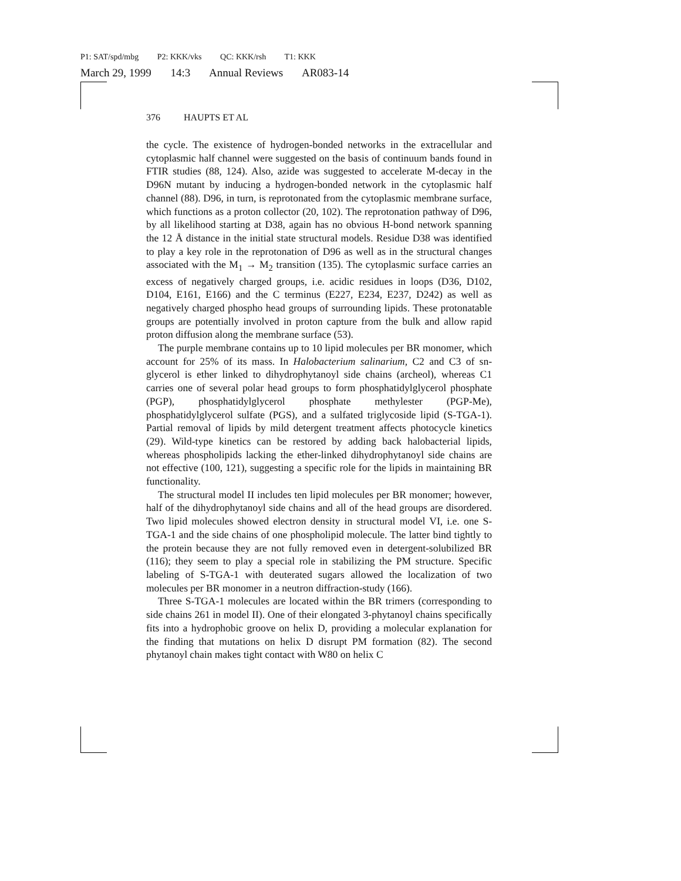P1: SAT/spd/mbg P2: KKK/vks QC: KKK/rsh T1: KKK
March 29, 1999 14:3 Annual Reviews AR083-14
376 HAUPTS ET AL
the cycle. The existence of hydrogen-bonded networks in the extracellular and cytoplasmic half channel were suggested on the basis of continuum bands found in FTIR studies (88, 124). Also, azide was suggested to accelerate M-decay in the D96N mutant by inducing a hydrogen-bonded network in the cytoplasmic half channel (88). D96, in turn, is reprotonated from the cytoplasmic membrane surface, which functions as a proton collector (20, 102). The reprotonation pathway of D96, by all likelihood starting at D38, again has no obvious H-bond network spanning the 12 Å distance in the initial state structural models. Residue D38 was identified to play a key role in the reprotonation of D96 as well as in the structural changes associated with the M<sub>1</sub> → M<sub>2</sub> transition (135). The cytoplasmic surface carries an excess of negatively charged groups, i.e. acidic residues in loops (D36, D102, D104, E161, E166) and the C terminus (E227, E234, E237, D242) as well as negatively charged phospho head groups of surrounding lipids. These protonatable groups are potentially involved in proton capture from the bulk and allow rapid proton diffusion along the membrane surface (53).
The purple membrane contains up to 10 lipid molecules per BR monomer, which account for 25% of its mass. In Halobacterium salinarium, C2 and C3 of sn-glycerol is ether linked to dihydrophytanoyl side chains (archeol), whereas C1 carries one of several polar head groups to form phosphatidylglycerol phosphate (PGP), phosphatidylglycerol phosphate methylester (PGP-Me), phosphatidylglycerol sulfate (PGS), and a sulfated triglycoside lipid (S-TGA-1). Partial removal of lipids by mild detergent treatment affects photocycle kinetics (29). Wild-type kinetics can be restored by adding back halobacterial lipids, whereas phospholipids lacking the ether-linked dihydrophytanoyl side chains are not effective (100, 121), suggesting a specific role for the lipids in maintaining BR functionality.
The structural model II includes ten lipid molecules per BR monomer; however, half of the dihydrophytanoyl side chains and all of the head groups are disordered. Two lipid molecules showed electron density in structural model VI, i.e. one S-TGA-1 and the side chains of one phospholipid molecule. The latter bind tightly to the protein because they are not fully removed even in detergent-solubilized BR (116); they seem to play a special role in stabilizing the PM structure. Specific labeling of S-TGA-1 with deuterated sugars allowed the localization of two molecules per BR monomer in a neutron diffraction-study (166).
Three S-TGA-1 molecules are located within the BR trimers (corresponding to side chains 261 in model II). One of their elongated 3-phytanoyl chains specifically fits into a hydrophobic groove on helix D, providing a molecular explanation for the finding that mutations on helix D disrupt PM formation (82). The second phytanoyl chain makes tight contact with W80 on helix C